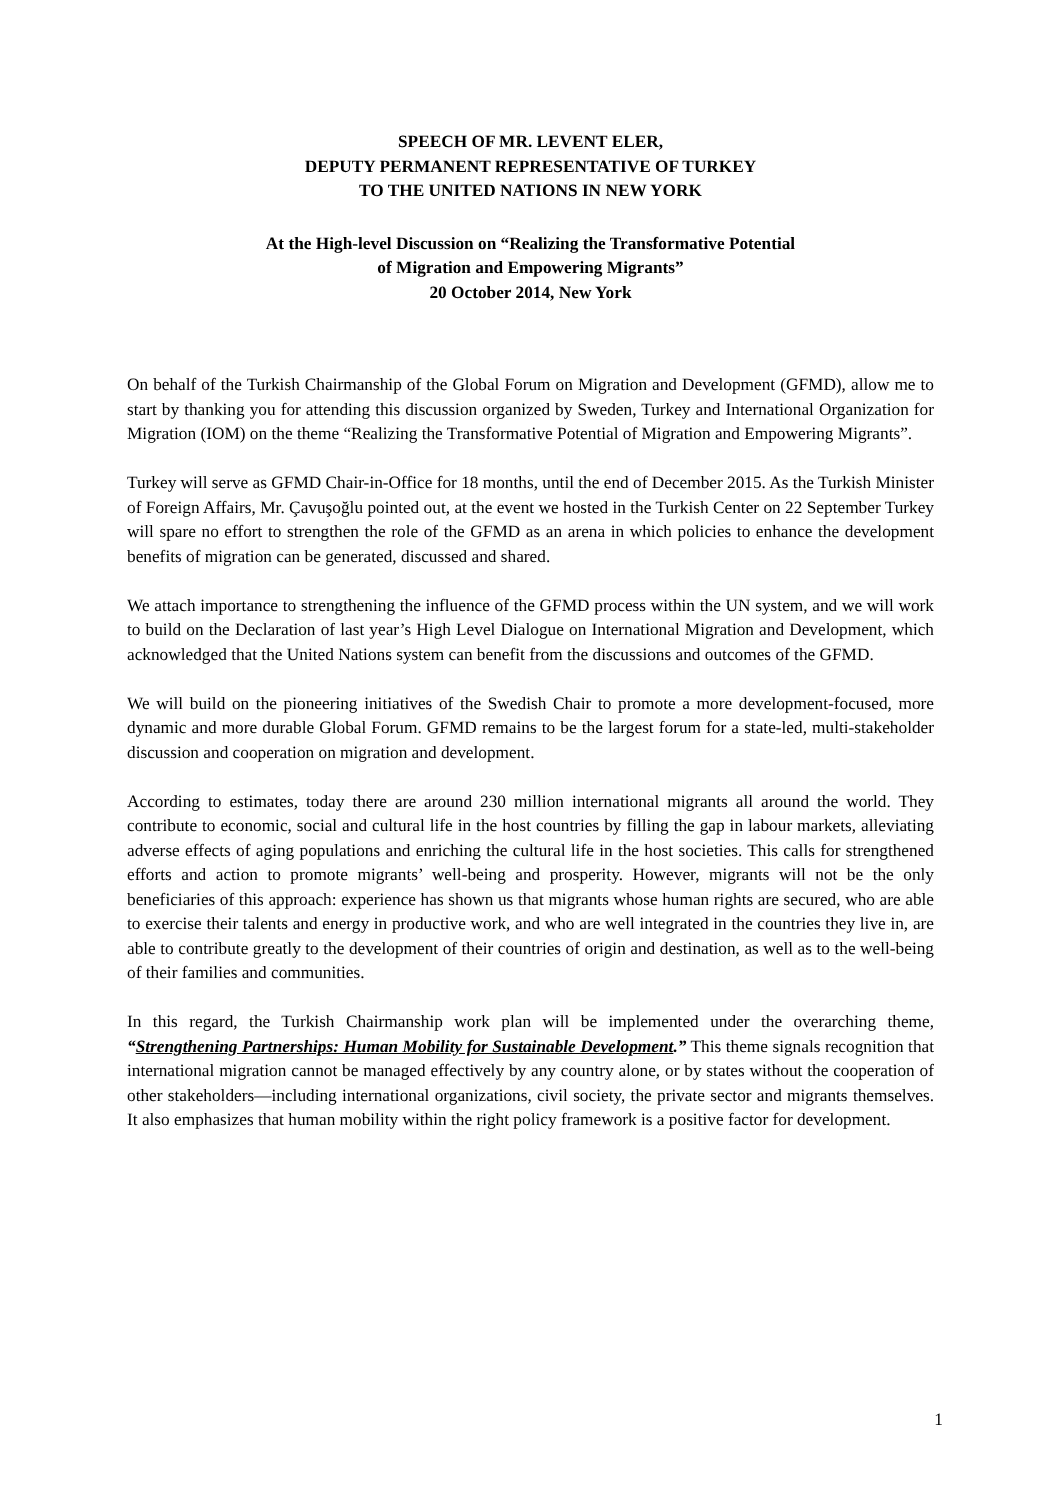SPEECH OF MR. LEVENT ELER,
DEPUTY PERMANENT REPRESENTATIVE OF TURKEY
TO THE UNITED NATIONS IN NEW YORK
At the High-level Discussion on “Realizing the Transformative Potential
of Migration and Empowering Migrants”
20 October 2014, New York
On behalf of the Turkish Chairmanship of the Global Forum on Migration and Development (GFMD), allow me to start by thanking you for attending this discussion organized by Sweden, Turkey and International Organization for Migration (IOM) on the theme “Realizing the Transformative Potential of Migration and Empowering Migrants”.
Turkey will serve as GFMD Chair-in-Office for 18 months, until the end of December 2015. As the Turkish Minister of Foreign Affairs, Mr. Çavuşoğlu pointed out, at the event we hosted in the Turkish Center on 22 September Turkey will spare no effort to strengthen the role of the GFMD as an arena in which policies to enhance the development benefits of migration can be generated, discussed and shared.
We attach importance to strengthening the influence of the GFMD process within the UN system, and we will work to build on the Declaration of last year’s High Level Dialogue on International Migration and Development, which acknowledged that the United Nations system can benefit from the discussions and outcomes of the GFMD.
We will build on the pioneering initiatives of the Swedish Chair to promote a more development-focused, more dynamic and more durable Global Forum. GFMD remains to be the largest forum for a state-led, multi-stakeholder discussion and cooperation on migration and development.
According to estimates, today there are around 230 million international migrants all around the world. They contribute to economic, social and cultural life in the host countries by filling the gap in labour markets, alleviating adverse effects of aging populations and enriching the cultural life in the host societies. This calls for strengthened efforts and action to promote migrants’ well-being and prosperity. However, migrants will not be the only beneficiaries of this approach: experience has shown us that migrants whose human rights are secured, who are able to exercise their talents and energy in productive work, and who are well integrated in the countries they live in, are able to contribute greatly to the development of their countries of origin and destination, as well as to the well-being of their families and communities.
In this regard, the Turkish Chairmanship work plan will be implemented under the overarching theme, “Strengthening Partnerships: Human Mobility for Sustainable Development.” This theme signals recognition that international migration cannot be managed effectively by any country alone, or by states without the cooperation of other stakeholders—including international organizations, civil society, the private sector and migrants themselves. It also emphasizes that human mobility within the right policy framework is a positive factor for development.
1